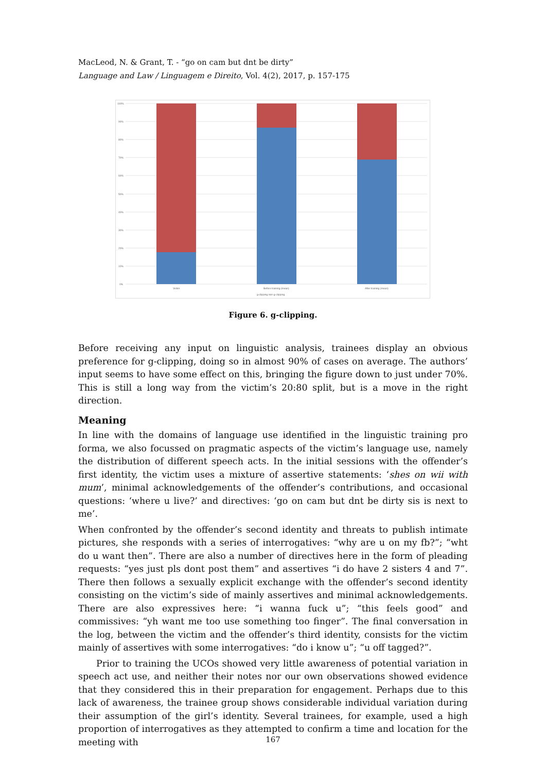MacLeod, N. & Grant, T. - “go on cam but dnt be dirty”
Language and Law / Linguagem e Direito, Vol. 4(2), 2017, p. 157-175
100%
90%
80%
70%
60%
50%
40%
30%
20%
10%
0%
Victim
Before training (mean)
After training (mean)
g-clipping non-g-clipping
Figure 6. g-clipping.
Before receiving any input on linguistic analysis, trainees display an obvious preference for g-clipping, doing so in almost 90% of cases on average. The authors’ input seems to have some effect on this, bringing the figure down to just under 70%. This is still a long way from the victim’s 20:80 split, but is a move in the right direction.
Meaning
In line with the domains of language use identified in the linguistic training pro forma, we also focussed on pragmatic aspects of the victim’s language use, namely the distribution of different speech acts. In the initial sessions with the offender’s first identity, the victim uses a mixture of assertive statements: ‘shes on wii with mum’, minimal acknowledgements of the offender’s contributions, and occasional questions: ‘where u live?’ and directives: ‘go on cam but dnt be dirty sis is next to me’.
When confronted by the offender’s second identity and threats to publish intimate pictures, she responds with a series of interrogatives: “why are u on my fb?”; “wht do u want then”. There are also a number of directives here in the form of pleading requests: “yes just pls dont post them” and assertives “i do have 2 sisters 4 and 7”. There then follows a sexually explicit exchange with the offender’s second identity consisting on the victim’s side of mainly assertives and minimal acknowledgements. There are also expressives here: “i wanna fuck u”; “this feels good” and commissives: “yh want me too use something too finger”. The final conversation in the log, between the victim and the offender’s third identity, consists for the victim mainly of assertives with some interrogatives: “do i know u”; “u off tagged?”.
Prior to training the UCOs showed very little awareness of potential variation in speech act use, and neither their notes nor our own observations showed evidence that they considered this in their preparation for engagement. Perhaps due to this lack of awareness, the trainee group shows considerable individual variation during their assumption of the girl’s identity. Several trainees, for example, used a high proportion of interrogatives as they attempted to confirm a time and location for the meeting with
167